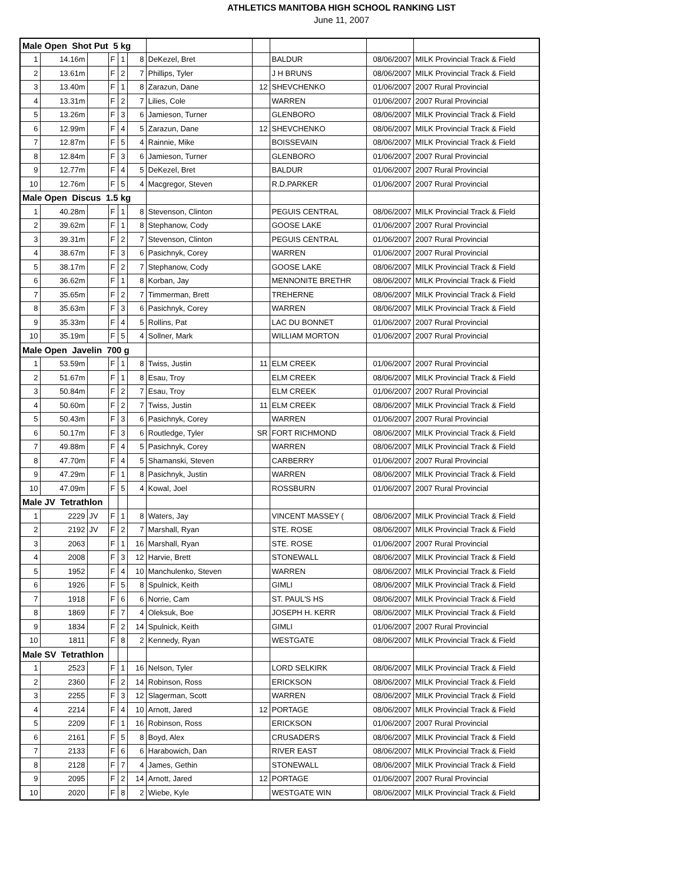ATHLETICS MANITOBA HIGH SCHOOL RANKING LIST
June 11, 2007
| Male Open Shot Put 5 kg | | | | | | | | | | |
| 1 | 14.16m | | F | 1 | 8 | DeKezel, Bret | | BALDUR | 08/06/2007 | MILK Provincial Track & Field |
| 2 | 13.61m | | F | 2 | 7 | Phillips, Tyler | | J H BRUNS | 08/06/2007 | MILK Provincial Track & Field |
| 3 | 13.40m | | F | 1 | 8 | Zarazun, Dane | 12 | SHEVCHENKO | 01/06/2007 | 2007 Rural Provincial |
| 4 | 13.31m | | F | 2 | 7 | Lilies, Cole | | WARREN | 01/06/2007 | 2007 Rural Provincial |
| 5 | 13.26m | | F | 3 | 6 | Jamieson, Turner | | GLENBORO | 08/06/2007 | MILK Provincial Track & Field |
| 6 | 12.99m | | F | 4 | 5 | Zarazun, Dane | 12 | SHEVCHENKO | 08/06/2007 | MILK Provincial Track & Field |
| 7 | 12.87m | | F | 5 | 4 | Rainnie, Mike | | BOISSEVAIN | 08/06/2007 | MILK Provincial Track & Field |
| 8 | 12.84m | | F | 3 | 6 | Jamieson, Turner | | GLENBORO | 01/06/2007 | 2007 Rural Provincial |
| 9 | 12.77m | | F | 4 | 5 | DeKezel, Bret | | BALDUR | 01/06/2007 | 2007 Rural Provincial |
| 10 | 12.76m | | F | 5 | 4 | Macgregor, Steven | | R.D.PARKER | 01/06/2007 | 2007 Rural Provincial |
| Male Open Discus 1.5 kg | | | | | | | | | | |
| 1 | 40.28m | | F | 1 | 8 | Stevenson, Clinton | | PEGUIS CENTRAL | 08/06/2007 | MILK Provincial Track & Field |
| 2 | 39.62m | | F | 1 | 8 | Stephanow, Cody | | GOOSE LAKE | 01/06/2007 | 2007 Rural Provincial |
| 3 | 39.31m | | F | 2 | 7 | Stevenson, Clinton | | PEGUIS CENTRAL | 01/06/2007 | 2007 Rural Provincial |
| 4 | 38.67m | | F | 3 | 6 | Pasichnyk, Corey | | WARREN | 01/06/2007 | 2007 Rural Provincial |
| 5 | 38.17m | | F | 2 | 7 | Stephanow, Cody | | GOOSE LAKE | 08/06/2007 | MILK Provincial Track & Field |
| 6 | 36.62m | | F | 1 | 8 | Korban, Jay | | MENNONITE BRETHR | 08/06/2007 | MILK Provincial Track & Field |
| 7 | 35.65m | | F | 2 | 7 | Timmerman, Brett | | TREHERNE | 08/06/2007 | MILK Provincial Track & Field |
| 8 | 35.63m | | F | 3 | 6 | Pasichnyk, Corey | | WARREN | 08/06/2007 | MILK Provincial Track & Field |
| 9 | 35.33m | | F | 4 | 5 | Rollins, Pat | | LAC DU BONNET | 01/06/2007 | 2007 Rural Provincial |
| 10 | 35.19m | | F | 5 | 4 | Sollner, Mark | | WILLIAM MORTON | 01/06/2007 | 2007 Rural Provincial |
| Male Open Javelin 700 g | | | | | | | | | | |
| 1 | 53.59m | | F | 1 | 8 | Twiss, Justin | 11 | ELM CREEK | 01/06/2007 | 2007 Rural Provincial |
| 2 | 51.67m | | F | 1 | 8 | Esau, Troy | | ELM CREEK | 08/06/2007 | MILK Provincial Track & Field |
| 3 | 50.84m | | F | 2 | 7 | Esau, Troy | | ELM CREEK | 01/06/2007 | 2007 Rural Provincial |
| 4 | 50.60m | | F | 2 | 7 | Twiss, Justin | 11 | ELM CREEK | 08/06/2007 | MILK Provincial Track & Field |
| 5 | 50.43m | | F | 3 | 6 | Pasichnyk, Corey | | WARREN | 01/06/2007 | 2007 Rural Provincial |
| 6 | 50.17m | | F | 3 | 6 | Routledge, Tyler | SR | FORT RICHMOND | 08/06/2007 | MILK Provincial Track & Field |
| 7 | 49.88m | | F | 4 | 5 | Pasichnyk, Corey | | WARREN | 08/06/2007 | MILK Provincial Track & Field |
| 8 | 47.70m | | F | 4 | 5 | Shamanski, Steven | | CARBERRY | 01/06/2007 | 2007 Rural Provincial |
| 9 | 47.29m | | F | 1 | 8 | Pasichnyk, Justin | | WARREN | 08/06/2007 | MILK Provincial Track & Field |
| 10 | 47.09m | | F | 5 | 4 | Kowal, Joel | | ROSSBURN | 01/06/2007 | 2007 Rural Provincial |
| Male JV Tetrathlon | | | | | | | | | | |
| 1 | 2229 | JV | F | 1 | 8 | Waters, Jay | | VINCENT MASSEY ( | 08/06/2007 | MILK Provincial Track & Field |
| 2 | 2192 | JV | F | 2 | 7 | Marshall, Ryan | | STE. ROSE | 08/06/2007 | MILK Provincial Track & Field |
| 3 | 2063 | | F | 1 | 16 | Marshall, Ryan | | STE. ROSE | 01/06/2007 | 2007 Rural Provincial |
| 4 | 2008 | | F | 3 | 12 | Harvie, Brett | | STONEWALL | 08/06/2007 | MILK Provincial Track & Field |
| 5 | 1952 | | F | 4 | 10 | Manchulenko, Steven | | WARREN | 08/06/2007 | MILK Provincial Track & Field |
| 6 | 1926 | | F | 5 | 8 | Spulnick, Keith | | GIMLI | 08/06/2007 | MILK Provincial Track & Field |
| 7 | 1918 | | F | 6 | 6 | Norrie, Cam | | ST. PAUL'S HS | 08/06/2007 | MILK Provincial Track & Field |
| 8 | 1869 | | F | 7 | 4 | Oleksuk, Boe | | JOSEPH H. KERR | 08/06/2007 | MILK Provincial Track & Field |
| 9 | 1834 | | F | 2 | 14 | Spulnick, Keith | | GIMLI | 01/06/2007 | 2007 Rural Provincial |
| 10 | 1811 | | F | 8 | 2 | Kennedy, Ryan | | WESTGATE | 08/06/2007 | MILK Provincial Track & Field |
| Male SV Tetrathlon | | | | | | | | | | |
| 1 | 2523 | | F | 1 | 16 | Nelson, Tyler | | LORD SELKIRK | 08/06/2007 | MILK Provincial Track & Field |
| 2 | 2360 | | F | 2 | 14 | Robinson, Ross | | ERICKSON | 08/06/2007 | MILK Provincial Track & Field |
| 3 | 2255 | | F | 3 | 12 | Slagerman, Scott | | WARREN | 08/06/2007 | MILK Provincial Track & Field |
| 4 | 2214 | | F | 4 | 10 | Arnott, Jared | 12 | PORTAGE | 08/06/2007 | MILK Provincial Track & Field |
| 5 | 2209 | | F | 1 | 16 | Robinson, Ross | | ERICKSON | 01/06/2007 | 2007 Rural Provincial |
| 6 | 2161 | | F | 5 | 8 | Boyd, Alex | | CRUSADERS | 08/06/2007 | MILK Provincial Track & Field |
| 7 | 2133 | | F | 6 | 6 | Harabowich, Dan | | RIVER EAST | 08/06/2007 | MILK Provincial Track & Field |
| 8 | 2128 | | F | 7 | 4 | James, Gethin | | STONEWALL | 08/06/2007 | MILK Provincial Track & Field |
| 9 | 2095 | | F | 2 | 14 | Arnott, Jared | 12 | PORTAGE | 01/06/2007 | 2007 Rural Provincial |
| 10 | 2020 | | F | 8 | 2 | Wiebe, Kyle | | WESTGATE WIN | 08/06/2007 | MILK Provincial Track & Field |